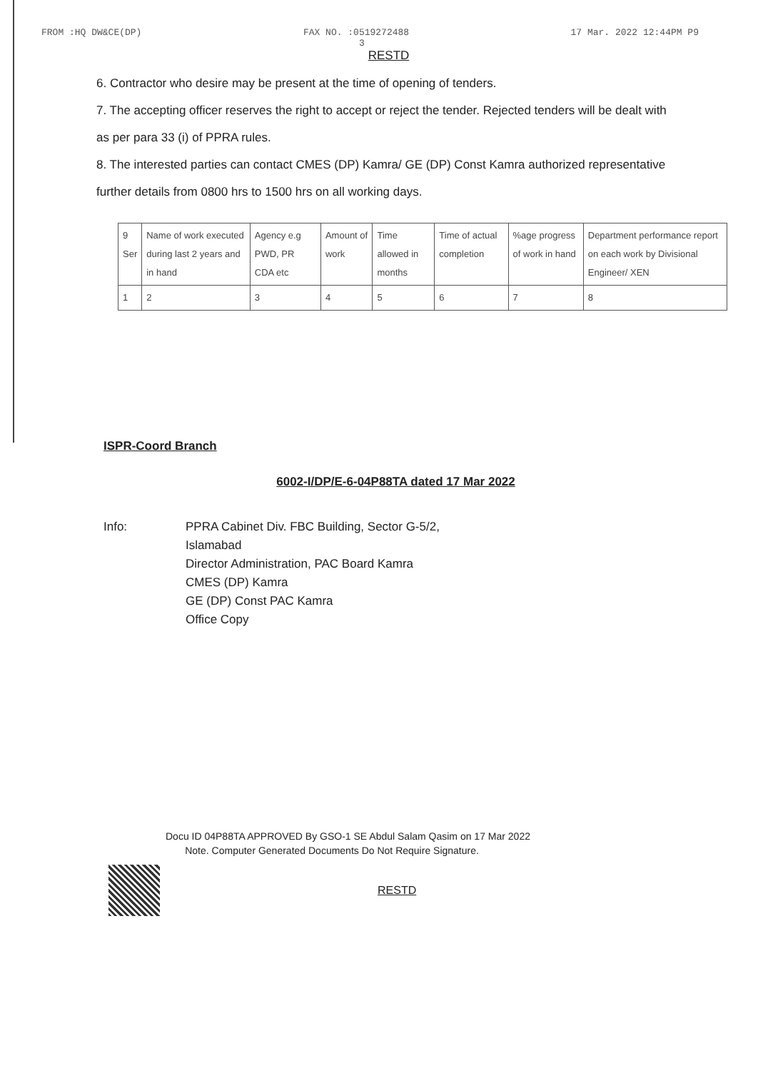FROM :HQ DW&CE(DP) FAX NO. :0519272488
3 17 Mar. 2022 12:44PM P9
RESTD
6. Contractor who desire may be present at the time of opening of tenders.
7. The accepting officer reserves the right to accept or reject the tender. Rejected tenders will be dealt with as per para 33 (i) of PPRA rules.
8. The interested parties can contact CMES (DP) Kamra/ GE (DP) Const Kamra authorized representative further details from 0800 hrs to 1500 hrs on all working days.
| 9 Ser | Name of work executed during last 2 years and in hand | Agency e.g PWD, PR CDA etc | Amount of work | Time allowed in months | Time of actual completion | %age progress of work in hand | Department performance report on each work by Divisional Engineer/ XEN |
| 1 | 2 | 3 | 4 | 5 | 6 | 7 | 8 |
ISPR-Coord Branch
6002-I/DP/E-6-04P88TA dated 17 Mar 2022
Info: PPRA Cabinet Div. FBC Building, Sector G-5/2,
Islamabad
Director Administration, PAC Board Kamra
CMES (DP) Kamra
GE (DP) Const PAC Kamra
Office Copy
Docu ID 04P88TA APPROVED By GSO-1 SE Abdul Salam Qasim on 17 Mar 2022
Note. Computer Generated Documents Do Not Require Signature.
RESTD